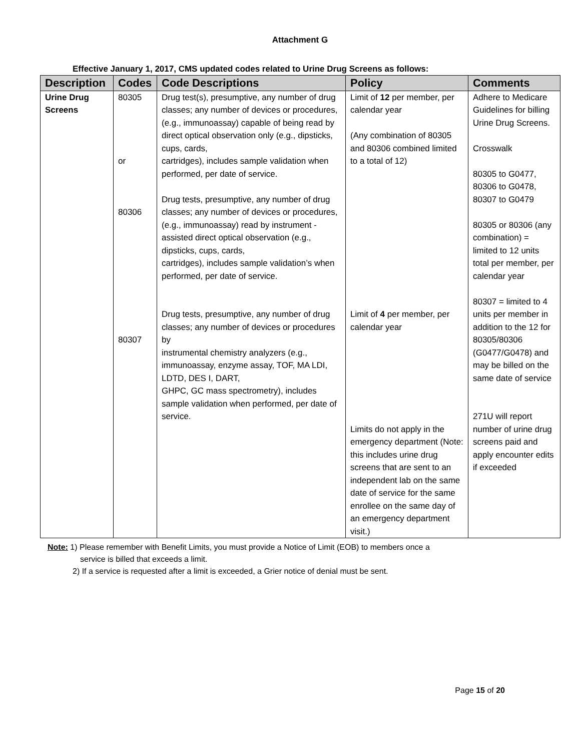Attachment G
Effective January 1, 2017, CMS updated codes related to Urine Drug Screens as follows:
| Description | Codes | Code Descriptions | Policy | Comments |
| --- | --- | --- | --- | --- |
| Urine Drug Screens | 80305 or 80306 80307 | Drug test(s), presumptive, any number of drug classes; any number of devices or procedures, (e.g., immunoassay) capable of being read by direct optical observation only (e.g., dipsticks, cups, cards, cartridges), includes sample validation when performed, per date of service. Drug tests, presumptive, any number of drug classes; any number of devices or procedures, (e.g., immunoassay) read by instrument - assisted direct optical observation (e.g., dipsticks, cups, cards, cartridges), includes sample validation’s when performed, per date of service. Drug tests, presumptive, any number of drug classes; any number of devices or procedures by instrumental chemistry analyzers (e.g., immunoassay, enzyme assay, TOF, MA LDI, LDTD, DES I, DART, GHPC, GC mass spectrometry), includes sample validation when performed, per date of service. | Limit of 12 per member, per calendar year (Any combination of 80305 and 80306 combined limited to a total of 12) Limit of 4 per member, per calendar year Limits do not apply in the emergency department (Note: this includes urine drug screens that are sent to an independent lab on the same date of service for the same enrollee on the same day of an emergency department visit.) | Adhere to Medicare Guidelines for billing Urine Drug Screens. Crosswalk 80305 to G0477, 80306 to G0478, 80307 to G0479 80305 or 80306 (any combination) = limited to 12 units total per member, per calendar year 80307 = limited to 4 units per member in addition to the 12 for 80305/80306 (G0477/G0478) and may be billed on the same date of service 271U will report number of urine drug screens paid and apply encounter edits if exceeded |
Note: 1) Please remember with Benefit Limits, you must provide a Notice of Limit (EOB) to members once a
service is billed that exceeds a limit.
2) If a service is requested after a limit is exceeded, a Grier notice of denial must be sent.
Page 15 of 20